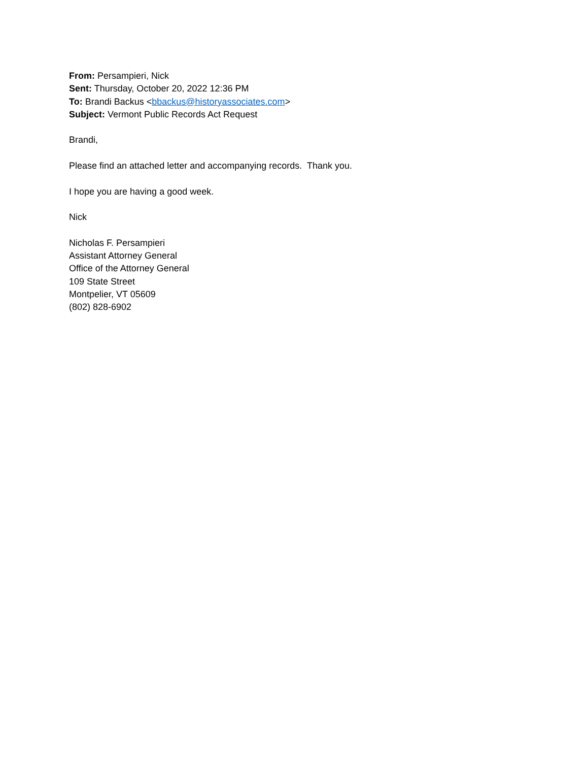From: Persampieri, Nick
Sent: Thursday, October 20, 2022 12:36 PM
To: Brandi Backus <bbackus@historyassociates.com>
Subject: Vermont Public Records Act Request
Brandi,
Please find an attached letter and accompanying records. Thank you.
I hope you are having a good week.
Nick
Nicholas F. Persampieri
Assistant Attorney General
Office of the Attorney General
109 State Street
Montpelier, VT 05609
(802) 828-6902